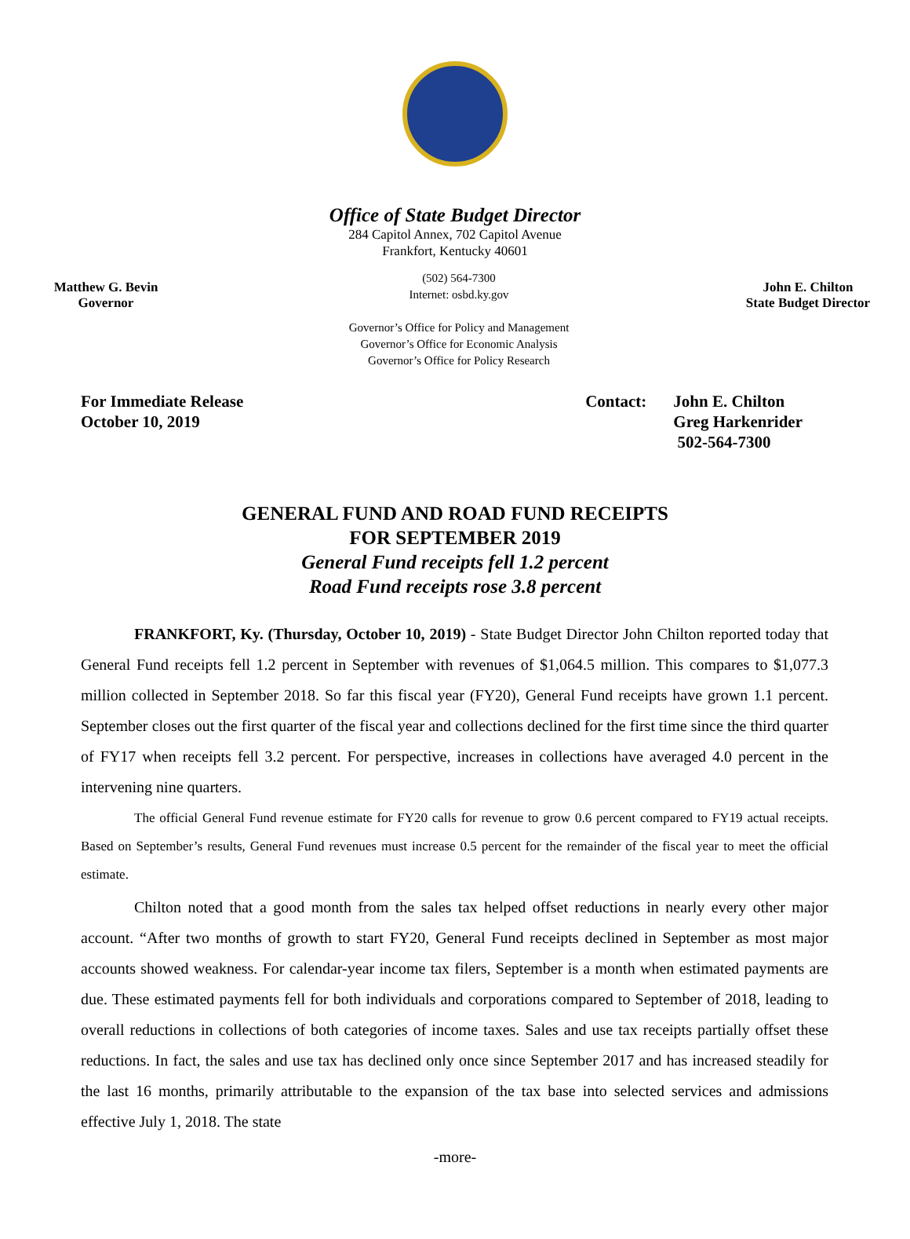Office of State Budget Director
284 Capitol Annex, 702 Capitol Avenue
Frankfort, Kentucky 40601
Matthew G. Bevin
Governor
(502) 564-7300
Internet: osbd.ky.gov
Governor’s Office for Policy and Management
Governor’s Office for Economic Analysis
Governor’s Office for Policy Research
John E. Chilton
State Budget Director
For Immediate Release
October 10, 2019
Contact: John E. Chilton
Greg Harkenrider
502-564-7300
GENERAL FUND AND ROAD FUND RECEIPTS
FOR SEPTEMBER 2019
General Fund receipts fell 1.2 percent
Road Fund receipts rose 3.8 percent
FRANKFORT, Ky. (Thursday, October 10, 2019) - State Budget Director John Chilton reported today that General Fund receipts fell 1.2 percent in September with revenues of $1,064.5 million. This compares to $1,077.3 million collected in September 2018. So far this fiscal year (FY20), General Fund receipts have grown 1.1 percent. September closes out the first quarter of the fiscal year and collections declined for the first time since the third quarter of FY17 when receipts fell 3.2 percent. For perspective, increases in collections have averaged 4.0 percent in the intervening nine quarters.
The official General Fund revenue estimate for FY20 calls for revenue to grow 0.6 percent compared to FY19 actual receipts. Based on September’s results, General Fund revenues must increase 0.5 percent for the remainder of the fiscal year to meet the official estimate.
Chilton noted that a good month from the sales tax helped offset reductions in nearly every other major account. “After two months of growth to start FY20, General Fund receipts declined in September as most major accounts showed weakness. For calendar-year income tax filers, September is a month when estimated payments are due. These estimated payments fell for both individuals and corporations compared to September of 2018, leading to overall reductions in collections of both categories of income taxes. Sales and use tax receipts partially offset these reductions. In fact, the sales and use tax has declined only once since September 2017 and has increased steadily for the last 16 months, primarily attributable to the expansion of the tax base into selected services and admissions effective July 1, 2018. The state
-more-